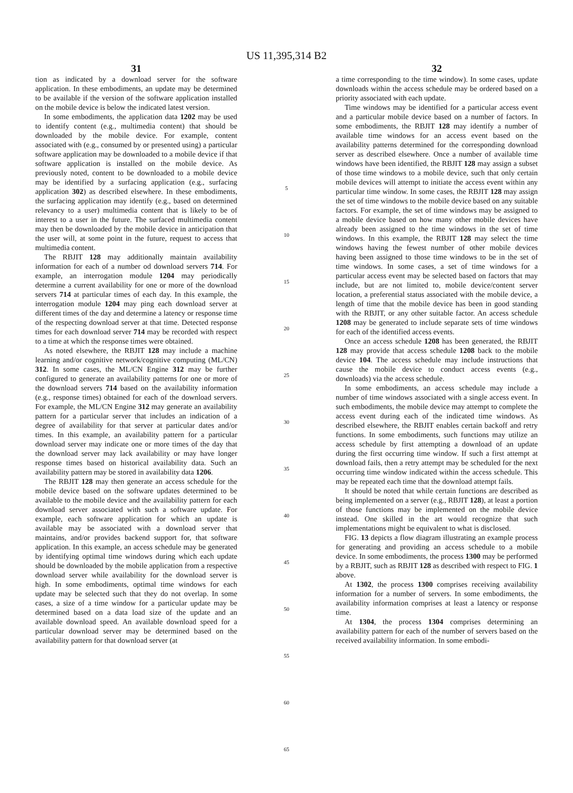US 11,395,314 B2
31
tion as indicated by a download server for the software application. In these embodiments, an update may be determined to be available if the version of the software application installed on the mobile device is below the indicated latest version.
In some embodiments, the application data 1202 may be used to identify content (e.g., multimedia content) that should be downloaded by the mobile device. For example, content associated with (e.g., consumed by or presented using) a particular software application may be downloaded to a mobile device if that software application is installed on the mobile device. As previously noted, content to be downloaded to a mobile device may be identified by a surfacing application (e.g., surfacing application 302) as described elsewhere. In these embodiments, the surfacing application may identify (e.g., based on determined relevancy to a user) multimedia content that is likely to be of interest to a user in the future. The surfaced multimedia content may then be downloaded by the mobile device in anticipation that the user will, at some point in the future, request to access that multimedia content.
The RBJIT 128 may additionally maintain availability information for each of a number od download servers 714. For example, an interrogation module 1204 may periodically determine a current availability for one or more of the download servers 714 at particular times of each day. In this example, the interrogation module 1204 may ping each download server at different times of the day and determine a latency or response time of the respecting download server at that time. Detected response times for each download server 714 may be recorded with respect to a time at which the response times were obtained.
As noted elsewhere, the RBJIT 128 may include a machine learning and/or cognitive network/cognitive computing (ML/CN) 312. In some cases, the ML/CN Engine 312 may be further configured to generate an availability patterns for one or more of the download servers 714 based on the availability information (e.g., response times) obtained for each of the download servers. For example, the ML/CN Engine 312 may generate an availability pattern for a particular server that includes an indication of a degree of availability for that server at particular dates and/or times. In this example, an availability pattern for a particular download server may indicate one or more times of the day that the download server may lack availability or may have longer response times based on historical availability data. Such an availability pattern may be stored in availability data 1206.
The RBJIT 128 may then generate an access schedule for the mobile device based on the software updates determined to be available to the mobile device and the availability pattern for each download server associated with such a software update. For example, each software application for which an update is available may be associated with a download server that maintains, and/or provides backend support for, that software application. In this example, an access schedule may be generated by identifying optimal time windows during which each update should be downloaded by the mobile application from a respective download server while availability for the download server is high. In some embodiments, optimal time windows for each update may be selected such that they do not overlap. In some cases, a size of a time window for a particular update may be determined based on a data load size of the update and an available download speed. An available download speed for a particular download server may be determined based on the availability pattern for that download server (at
5
10
15
20
25
30
35
40
45
50
55
60
65
32
a time corresponding to the time window). In some cases, update downloads within the access schedule may be ordered based on a priority associated with each update.
Time windows may be identified for a particular access event and a particular mobile device based on a number of factors. In some embodiments, the RBJIT 128 may identify a number of available time windows for an access event based on the availability patterns determined for the corresponding download server as described elsewhere. Once a number of available time windows have been identified, the RBJIT 128 may assign a subset of those time windows to a mobile device, such that only certain mobile devices will attempt to initiate the access event within any particular time window. In some cases, the RBJIT 128 may assign the set of time windows to the mobile device based on any suitable factors. For example, the set of time windows may be assigned to a mobile device based on how many other mobile devices have already been assigned to the time windows in the set of time windows. In this example, the RBJIT 128 may select the time windows having the fewest number of other mobile devices having been assigned to those time windows to be in the set of time windows. In some cases, a set of time windows for a particular access event may be selected based on factors that may include, but are not limited to, mobile device/content server location, a preferential status associated with the mobile device, a length of time that the mobile device has been in good standing with the RBJIT, or any other suitable factor. An access schedule 1208 may be generated to include separate sets of time windows for each of the identified access events.
Once an access schedule 1208 has been generated, the RBJIT 128 may provide that access schedule 1208 back to the mobile device 104. The access schedule may include instructions that cause the mobile device to conduct access events (e.g., downloads) via the access schedule.
In some embodiments, an access schedule may include a number of time windows associated with a single access event. In such embodiments, the mobile device may attempt to complete the access event during each of the indicated time windows. As described elsewhere, the RBJIT enables certain backoff and retry functions. In some embodiments, such functions may utilize an access schedule by first attempting a download of an update during the first occurring time window. If such a first attempt at download fails, then a retry attempt may be scheduled for the next occurring time window indicated within the access schedule. This may be repeated each time that the download attempt fails.
It should be noted that while certain functions are described as being implemented on a server (e.g., RBJIT 128), at least a portion of those functions may be implemented on the mobile device instead. One skilled in the art would recognize that such implementations might be equivalent to what is disclosed.
FIG. 13 depicts a flow diagram illustrating an example process for generating and providing an access schedule to a mobile device. In some embodiments, the process 1300 may be performed by a RBJIT, such as RBJIT 128 as described with respect to FIG. 1 above.
At 1302, the process 1300 comprises receiving availability information for a number of servers. In some embodiments, the availability information comprises at least a latency or response time.
At 1304, the process 1304 comprises determining an availability pattern for each of the number of servers based on the received availability information. In some embodi-